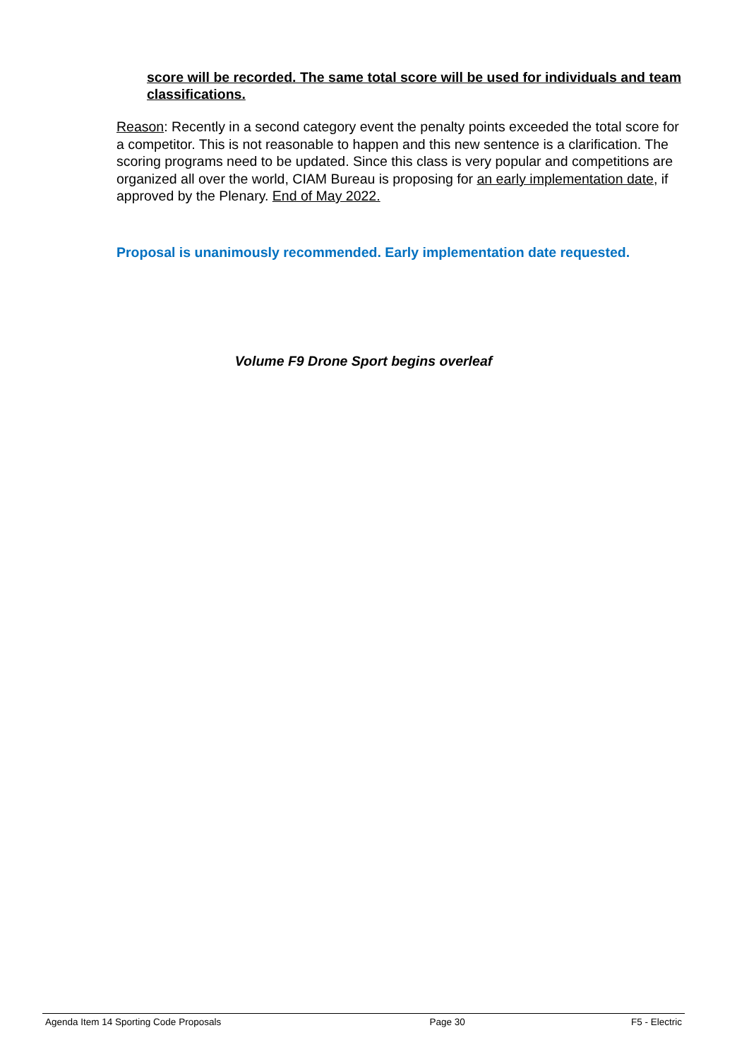score will be recorded. The same total score will be used for individuals and team classifications.
Reason: Recently in a second category event the penalty points exceeded the total score for a competitor. This is not reasonable to happen and this new sentence is a clarification. The scoring programs need to be updated. Since this class is very popular and competitions are organized all over the world, CIAM Bureau is proposing for an early implementation date, if approved by the Plenary. End of May 2022.
Proposal is unanimously recommended. Early implementation date requested.
Volume F9 Drone Sport begins overleaf
Agenda Item 14 Sporting Code Proposals Page 30 F5 - Electric